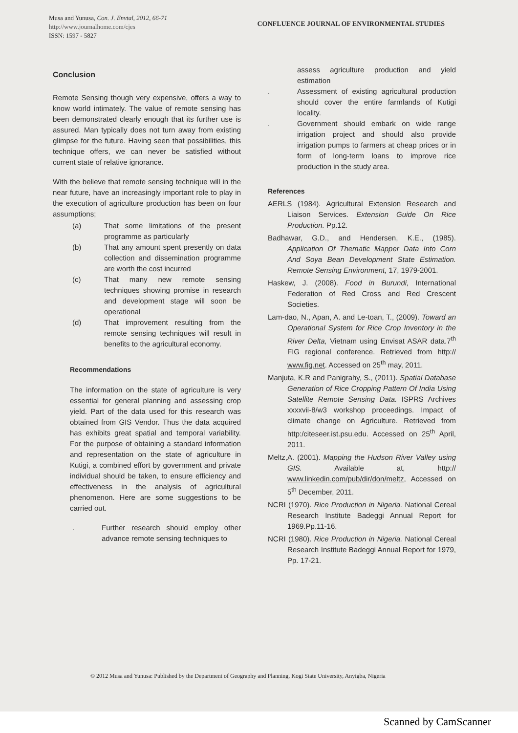Musa and Yunusa, Con. J. Envtal, 2012, 66-71
http://www.journalhome.com/cjes
ISSN: 1597 - 5827
CONFLUENCE JOURNAL OF ENVIRONMENTAL STUDIES
Conclusion
Remote Sensing though very expensive, offers a way to know world intimately. The value of remote sensing has been demonstrated clearly enough that its further use is assured. Man typically does not turn away from existing glimpse for the future. Having seen that possibilities, this technique offers, we can never be satisfied without current state of relative ignorance.
With the believe that remote sensing technique will in the near future, have an increasingly important role to play in the execution of agriculture production has been on four assumptions;
(a) That some limitations of the present programme as particularly
(b) That any amount spent presently on data collection and dissemination programme are worth the cost incurred
(c) That many new remote sensing techniques showing promise in research and development stage will soon be operational
(d) That improvement resulting from the remote sensing techniques will result in benefits to the agricultural economy.
Recommendations
The information on the state of agriculture is very essential for general planning and assessing crop yield. Part of the data used for this research was obtained from GIS Vendor. Thus the data acquired has exhibits great spatial and temporal variability. For the purpose of obtaining a standard information and representation on the state of agriculture in Kutigi, a combined effort by government and private individual should be taken, to ensure efficiency and effectiveness in the analysis of agricultural phenomenon. Here are some suggestions to be carried out.
. Further research should employ other advance remote sensing techniques to
assess agriculture production and yield estimation
. Assessment of existing agricultural production should cover the entire farmlands of Kutigi locality.
. Government should embark on wide range irrigation project and should also provide irrigation pumps to farmers at cheap prices or in form of long-term loans to improve rice production in the study area.
References
AERLS (1984). Agricultural Extension Research and Liaison Services. Extension Guide On Rice Production. Pp.12.
Badhawar, G.D., and Hendersen, K.E., (1985). Application Of Thematic Mapper Data Into Corn And Soya Bean Development State Estimation. Remote Sensing Environment, 17, 1979-2001.
Haskew, J. (2008). Food in Burundi, International Federation of Red Cross and Red Crescent Societies.
Lam-dao, N., Apan, A. and Le-toan, T., (2009). Toward an Operational System for Rice Crop Inventory in the River Delta, Vietnam using Envisat ASAR data.7<sup>th</sup> FIG regional conference. Retrieved from http:// www.fig.net. Accessed on 25<sup>th</sup> may, 2011.
Manjuta, K.R and Panigrahy, S., (2011). Spatial Database Generation of Rice Cropping Pattern Of India Using Satellite Remote Sensing Data. ISPRS Archives xxxxvii-8/w3 workshop proceedings. Impact of climate change on Agriculture. Retrieved from http:/citeseer.ist.psu.edu. Accessed on 25<sup>th</sup> April, 2011.
Meltz,A. (2001). Mapping the Hudson River Valley using GIS. Available at, http:// www.linkedin.com/pub/dir/don/meltz, Accessed on 5<sup>th</sup> December, 2011.
NCRI (1970). Rice Production in Nigeria. National Cereal Research Institute Badeggi Annual Report for 1969.Pp.11-16.
NCRI (1980). Rice Production in Nigeria. National Cereal Research Institute Badeggi Annual Report for 1979, Pp. 17-21.
© 2012 Musa and Yunusa: Published by the Department of Geography and Planning, Kogi State University, Anyigba, Nigeria
Scanned by CamScanner